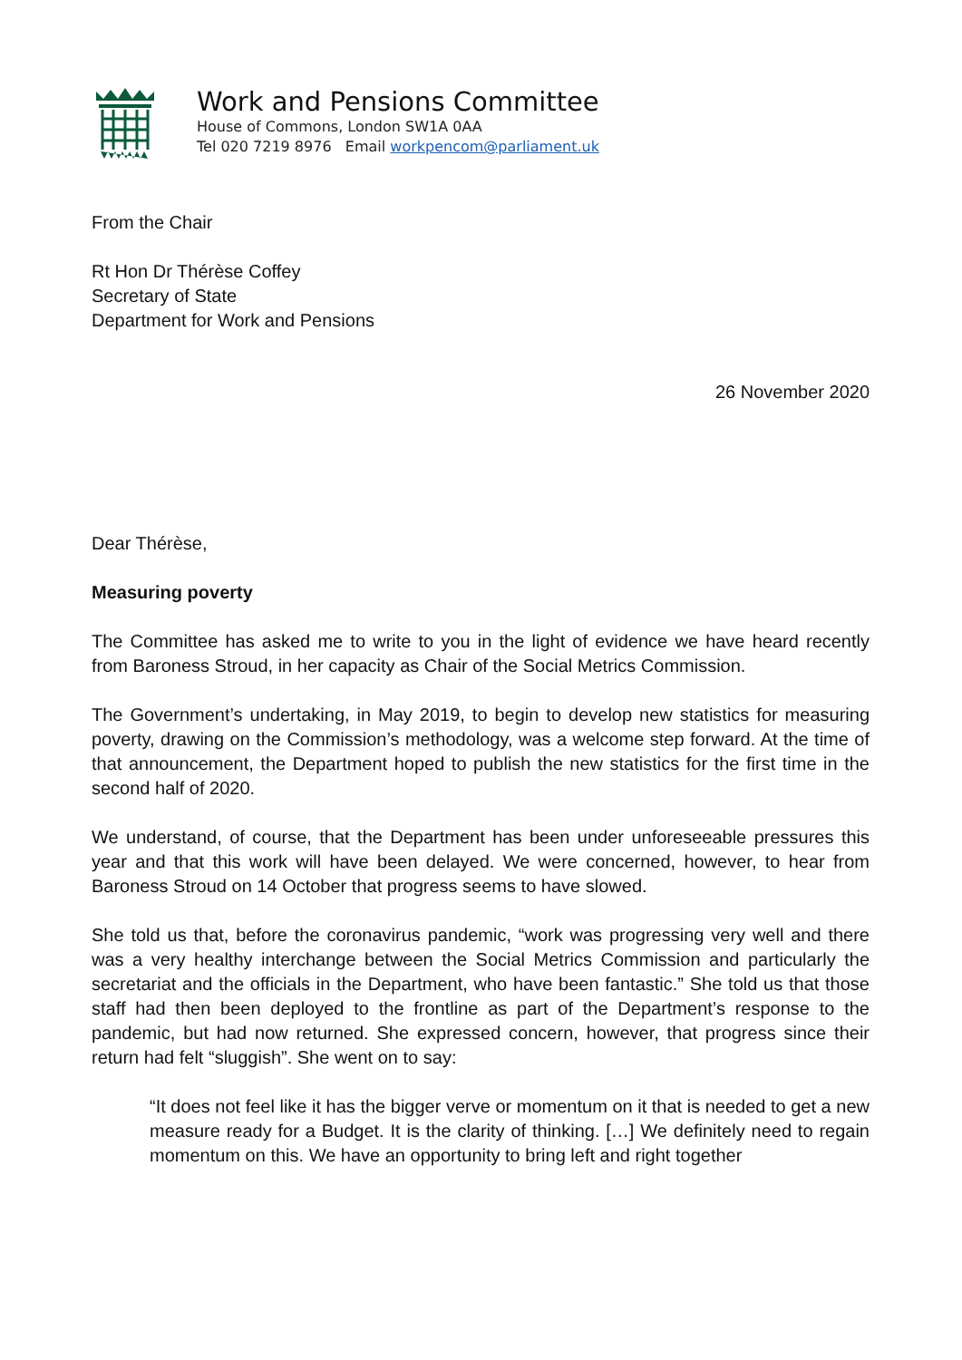Work and Pensions Committee
House of Commons, London SW1A 0AA
Tel 020 7219 8976 Email workpencom@parliament.uk
From the Chair
Rt Hon Dr Thérèse Coffey
Secretary of State
Department for Work and Pensions
26 November 2020
Dear Thérèse,
Measuring poverty
The Committee has asked me to write to you in the light of evidence we have heard recently from Baroness Stroud, in her capacity as Chair of the Social Metrics Commission.
The Government’s undertaking, in May 2019, to begin to develop new statistics for measuring poverty, drawing on the Commission’s methodology, was a welcome step forward. At the time of that announcement, the Department hoped to publish the new statistics for the first time in the second half of 2020.
We understand, of course, that the Department has been under unforeseeable pressures this year and that this work will have been delayed. We were concerned, however, to hear from Baroness Stroud on 14 October that progress seems to have slowed.
She told us that, before the coronavirus pandemic, “work was progressing very well and there was a very healthy interchange between the Social Metrics Commission and particularly the secretariat and the officials in the Department, who have been fantastic.” She told us that those staff had then been deployed to the frontline as part of the Department’s response to the pandemic, but had now returned. She expressed concern, however, that progress since their return had felt “sluggish”. She went on to say:
“It does not feel like it has the bigger verve or momentum on it that is needed to get a new measure ready for a Budget. It is the clarity of thinking. […] We definitely need to regain momentum on this. We have an opportunity to bring left and right together